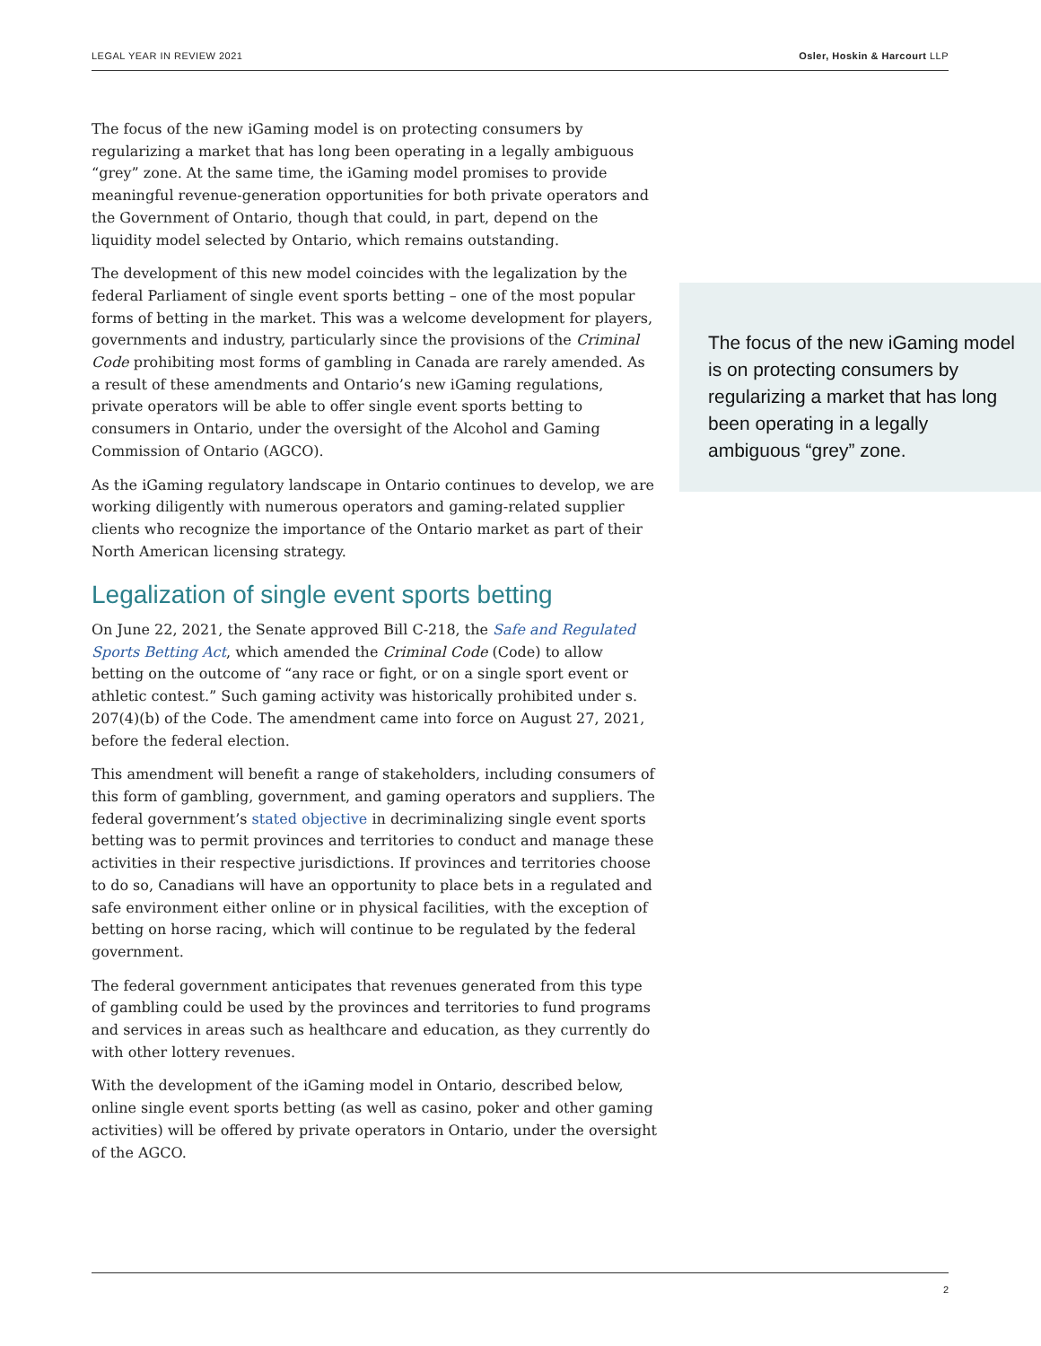LEGAL YEAR IN REVIEW 2021 Osler, Hoskin & Harcourt LLP
The focus of the new iGaming model is on protecting consumers by regularizing a market that has long been operating in a legally ambiguous “grey” zone. At the same time, the iGaming model promises to provide meaningful revenue-generation opportunities for both private operators and the Government of Ontario, though that could, in part, depend on the liquidity model selected by Ontario, which remains outstanding.
The development of this new model coincides with the legalization by the federal Parliament of single event sports betting – one of the most popular forms of betting in the market. This was a welcome development for players, governments and industry, particularly since the provisions of the Criminal Code prohibiting most forms of gambling in Canada are rarely amended. As a result of these amendments and Ontario’s new iGaming regulations, private operators will be able to offer single event sports betting to consumers in Ontario, under the oversight of the Alcohol and Gaming Commission of Ontario (AGCO).
As the iGaming regulatory landscape in Ontario continues to develop, we are working diligently with numerous operators and gaming-related supplier clients who recognize the importance of the Ontario market as part of their North American licensing strategy.
Legalization of single event sports betting
On June 22, 2021, the Senate approved Bill C-218, the Safe and Regulated Sports Betting Act, which amended the Criminal Code (Code) to allow betting on the outcome of “any race or fight, or on a single sport event or athletic contest.” Such gaming activity was historically prohibited under s. 207(4)(b) of the Code. The amendment came into force on August 27, 2021, before the federal election.
This amendment will benefit a range of stakeholders, including consumers of this form of gambling, government, and gaming operators and suppliers. The federal government’s stated objective in decriminalizing single event sports betting was to permit provinces and territories to conduct and manage these activities in their respective jurisdictions. If provinces and territories choose to do so, Canadians will have an opportunity to place bets in a regulated and safe environment either online or in physical facilities, with the exception of betting on horse racing, which will continue to be regulated by the federal government.
The federal government anticipates that revenues generated from this type of gambling could be used by the provinces and territories to fund programs and services in areas such as healthcare and education, as they currently do with other lottery revenues.
With the development of the iGaming model in Ontario, described below, online single event sports betting (as well as casino, poker and other gaming activities) will be offered by private operators in Ontario, under the oversight of the AGCO.
The focus of the new iGaming model is on protecting consumers by regularizing a market that has long been operating in a legally ambiguous “grey” zone.
2